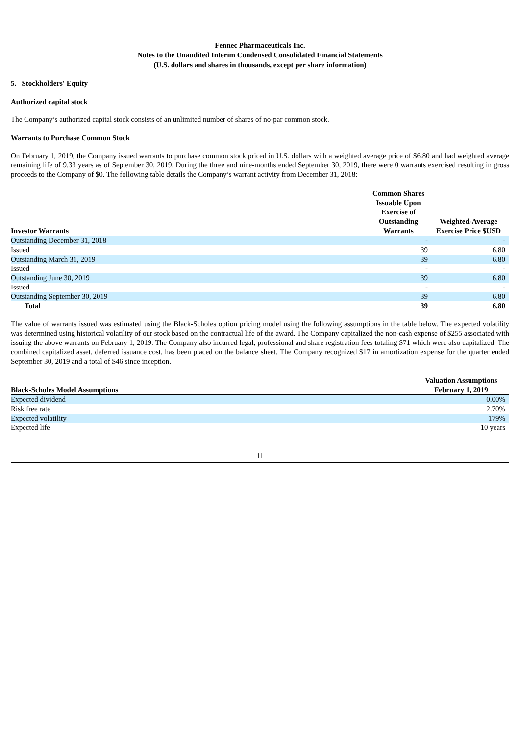Fennec Pharmaceuticals Inc.
Notes to the Unaudited Interim Condensed Consolidated Financial Statements
(U.S. dollars and shares in thousands, except per share information)
5. Stockholders' Equity
Authorized capital stock
The Company’s authorized capital stock consists of an unlimited number of shares of no-par common stock.
Warrants to Purchase Common Stock
On February 1, 2019, the Company issued warrants to purchase common stock priced in U.S. dollars with a weighted average price of $6.80 and had weighted average remaining life of 9.33 years as of September 30, 2019. During the three and nine-months ended September 30, 2019, there were 0 warrants exercised resulting in gross proceeds to the Company of $0. The following table details the Company’s warrant activity from December 31, 2018:
| Investor Warrants | Common Shares Issuable Upon Exercise of Outstanding Warrants | Weighted-Average Exercise Price $USD |
| --- | --- | --- |
| Outstanding December 31, 2018 | - | - |
| Issued | 39 | 6.80 |
| Outstanding March 31, 2019 | 39 | 6.80 |
| Issued | - | - |
| Outstanding June 30, 2019 | 39 | 6.80 |
| Issued | - | - |
| Outstanding September 30, 2019 | 39 | 6.80 |
| Total | 39 | 6.80 |
The value of warrants issued was estimated using the Black-Scholes option pricing model using the following assumptions in the table below. The expected volatility was determined using historical volatility of our stock based on the contractual life of the award. The Company capitalized the non-cash expense of $255 associated with issuing the above warrants on February 1, 2019. The Company also incurred legal, professional and share registration fees totaling $71 which were also capitalized. The combined capitalized asset, deferred issuance cost, has been placed on the balance sheet. The Company recognized $17 in amortization expense for the quarter ended September 30, 2019 and a total of $46 since inception.
| Black-Scholes Model Assumptions | Valuation Assumptions February 1, 2019 |
| --- | --- |
| Expected dividend | 0.00% |
| Risk free rate | 2.70% |
| Expected volatility | 179% |
| Expected life | 10 years |
11